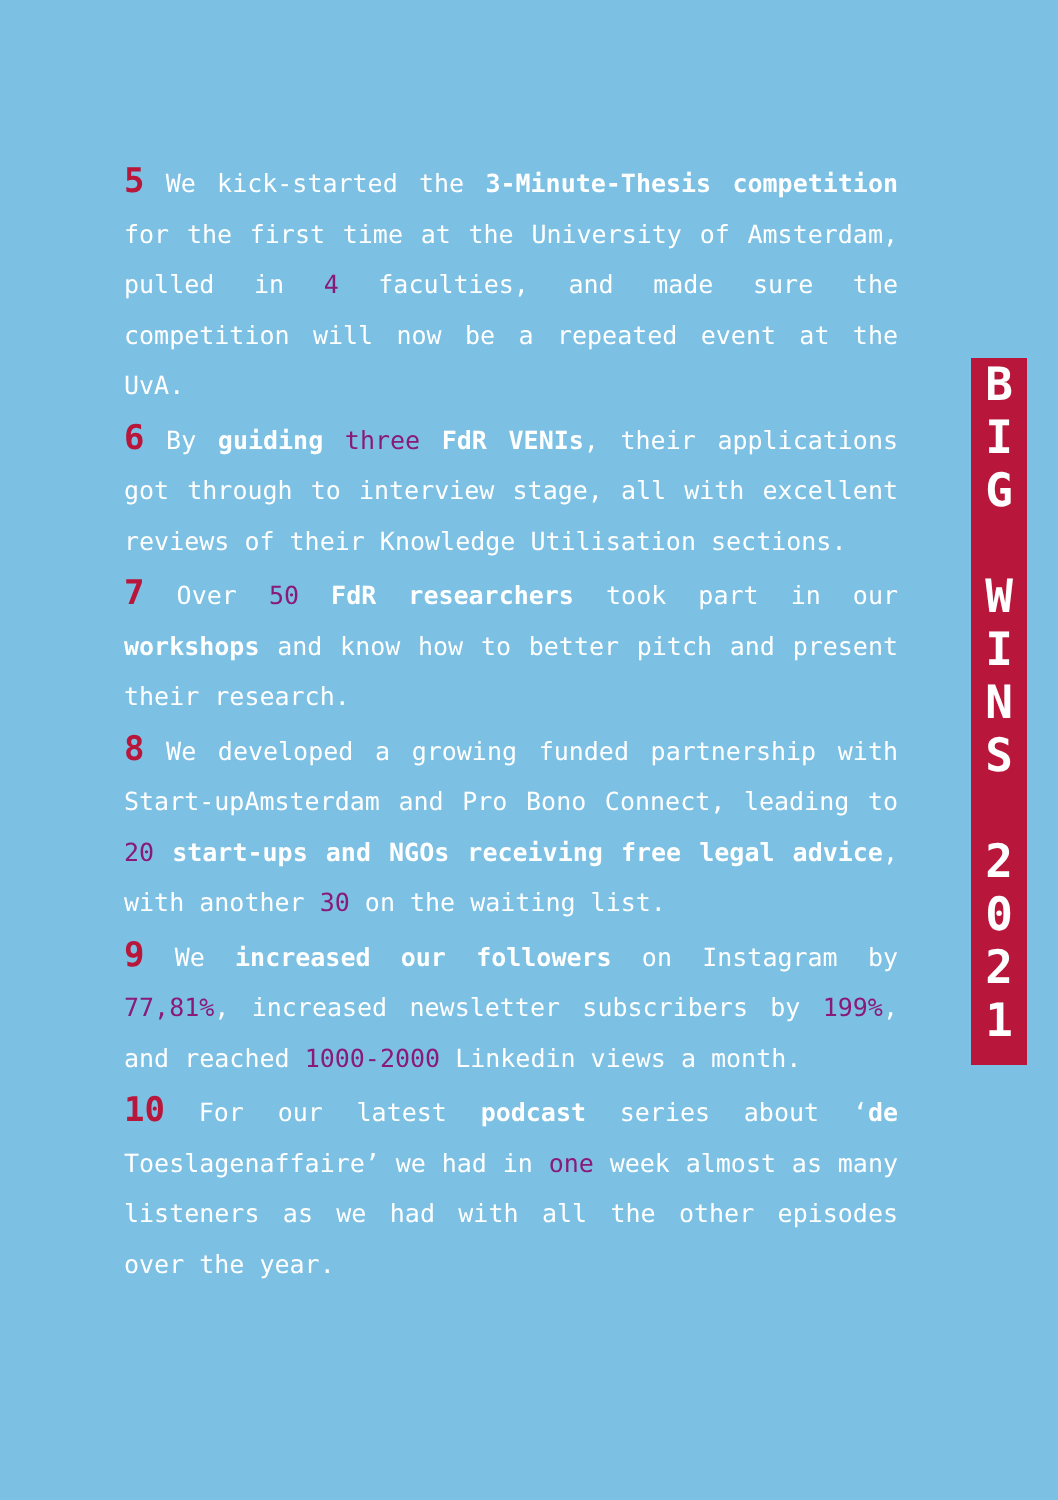5 We kick-started the 3-Minute-Thesis competition for the first time at the University of Amsterdam, pulled in 4 faculties, and made sure the competition will now be a repeated event at the UvA.
6 By guiding three FdR VENIs, their applications got through to interview stage, all with excellent reviews of their Knowledge Utilisation sections.
7 Over 50 FdR researchers took part in our workshops and know how to better pitch and present their research.
8 We developed a growing funded partnership with Start-upAmsterdam and Pro Bono Connect, leading to 20 start-ups and NGOs receiving free legal advice, with another 30 on the waiting list.
9 We increased our followers on Instagram by 77,81%, increased newsletter subscribers by 199%, and reached 1000-2000 Linkedin views a month.
10 For our latest podcast series about ‘de Toeslagenaffaire’ we had in one week almost as many listeners as we had with all the other episodes over the year.
B
I
G
W
I
N
S
2
0
2
1